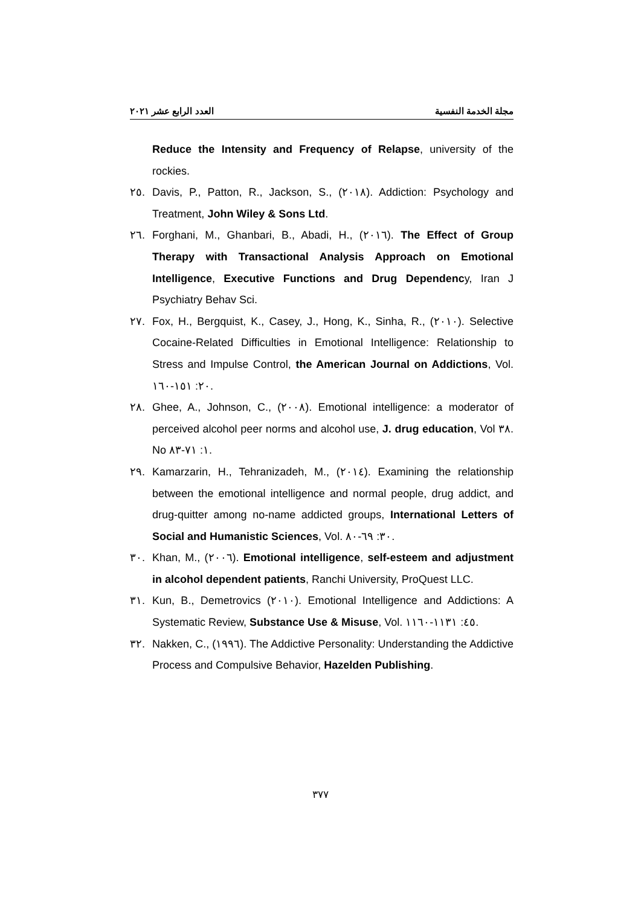العدد الرابع عشر ٢٠٢١ مجلة الخدمة النفسية
Reduce the Intensity and Frequency of Relapse, university of the rockies.
٢٥. Davis, P., Patton, R., Jackson, S., (٢٠١٨). Addiction: Psychology and Treatment, John Wiley & Sons Ltd.
٢٦. Forghani, M., Ghanbari, B., Abadi, H., (٢٠١٦). The Effect of Group Therapy with Transactional Analysis Approach on Emotional Intelligence, Executive Functions and Drug Dependency, Iran J Psychiatry Behav Sci.
٢٧. Fox, H., Bergquist, K., Casey, J., Hong, K., Sinha, R., (٢٠١٠). Selective Cocaine-Related Difficulties in Emotional Intelligence: Relationship to Stress and Impulse Control, the American Journal on Addictions, Vol. ٢٠: ١٥١-١٦٠.
٢٨. Ghee, A., Johnson, C., (٢٠٠٨). Emotional intelligence: a moderator of perceived alcohol peer norms and alcohol use, J. drug education, Vol ٣٨. No ١: ٧١-٨٣.
٢٩. Kamarzarin, H., Tehranizadeh, M., (٢٠١٤). Examining the relationship between the emotional intelligence and normal people, drug addict, and drug-quitter among no-name addicted groups, International Letters of Social and Humanistic Sciences, Vol. ٣٠: ٦٩-٨٠.
٣٠. Khan, M., (٢٠٠٦). Emotional intelligence, self-esteem and adjustment in alcohol dependent patients, Ranchi University, ProQuest LLC.
٣١. Kun, B., Demetrovics (٢٠١٠). Emotional Intelligence and Addictions: A Systematic Review, Substance Use & Misuse, Vol. ٤٥: ١١٣١-١١٦٠.
٣٢. Nakken, C., (١٩٩٦). The Addictive Personality: Understanding the Addictive Process and Compulsive Behavior, Hazelden Publishing.
٣٧٧